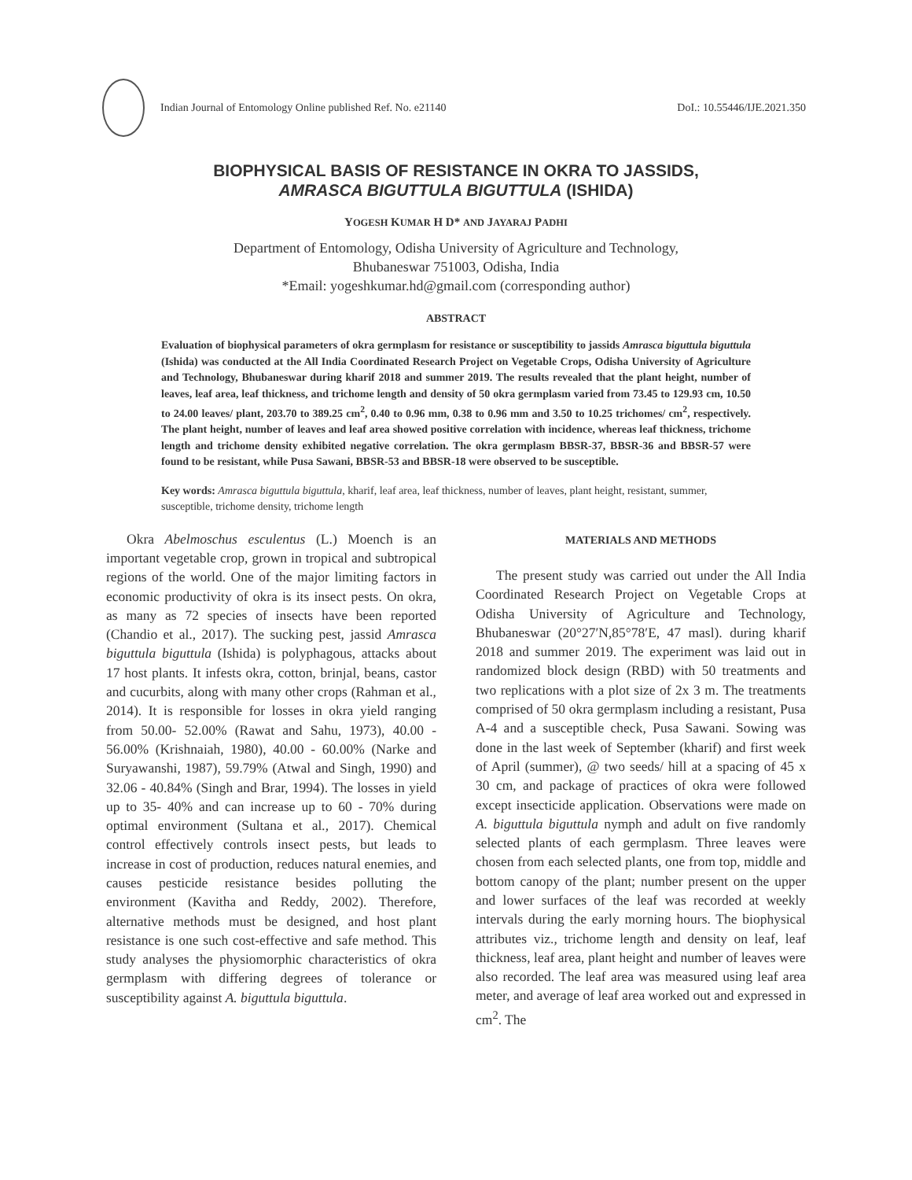Indian Journal of Entomology Online published Ref. No. e21140 DoI.: 10.55446/IJE.2021.350
BIOPHYSICAL BASIS OF RESISTANCE IN OKRA TO JASSIDS,
AMRASCA BIGUTTULA BIGUTTULA (ISHIDA)
YOGESH KUMAR H D* AND JAYARAJ PADHI
Department of Entomology, Odisha University of Agriculture and Technology,
Bhubaneswar 751003, Odisha, India
*Email: yogeshkumar.hd@gmail.com (corresponding author)
ABSTRACT
Evaluation of biophysical parameters of okra germplasm for resistance or susceptibility to jassids Amrasca biguttula biguttula (Ishida) was conducted at the All India Coordinated Research Project on Vegetable Crops, Odisha University of Agriculture and Technology, Bhubaneswar during kharif 2018 and summer 2019. The results revealed that the plant height, number of leaves, leaf area, leaf thickness, and trichome length and density of 50 okra germplasm varied from 73.45 to 129.93 cm, 10.50 to 24.00 leaves/ plant, 203.70 to 389.25 cm<sup>2</sup>, 0.40 to 0.96 mm, 0.38 to 0.96 mm and 3.50 to 10.25 trichomes/ cm<sup>2</sup>, respectively. The plant height, number of leaves and leaf area showed positive correlation with incidence, whereas leaf thickness, trichome length and trichome density exhibited negative correlation. The okra germplasm BBSR-37, BBSR-36 and BBSR-57 were found to be resistant, while Pusa Sawani, BBSR-53 and BBSR-18 were observed to be susceptible.
Key words: Amrasca biguttula biguttula, kharif, leaf area, leaf thickness, number of leaves, plant height, resistant, summer, susceptible, trichome density, trichome length
Okra Abelmoschus esculentus (L.) Moench is an important vegetable crop, grown in tropical and subtropical regions of the world. One of the major limiting factors in economic productivity of okra is its insect pests. On okra, as many as 72 species of insects have been reported (Chandio et al., 2017). The sucking pest, jassid Amrasca biguttula biguttula (Ishida) is polyphagous, attacks about 17 host plants. It infests okra, cotton, brinjal, beans, castor and cucurbits, along with many other crops (Rahman et al., 2014). It is responsible for losses in okra yield ranging from 50.00- 52.00% (Rawat and Sahu, 1973), 40.00 - 56.00% (Krishnaiah, 1980), 40.00 - 60.00% (Narke and Suryawanshi, 1987), 59.79% (Atwal and Singh, 1990) and 32.06 - 40.84% (Singh and Brar, 1994). The losses in yield up to 35- 40% and can increase up to 60 - 70% during optimal environment (Sultana et al., 2017). Chemical control effectively controls insect pests, but leads to increase in cost of production, reduces natural enemies, and causes pesticide resistance besides polluting the environment (Kavitha and Reddy, 2002). Therefore, alternative methods must be designed, and host plant resistance is one such cost-effective and safe method. This study analyses the physiomorphic characteristics of okra germplasm with differing degrees of tolerance or susceptibility against A. biguttula biguttula.
MATERIALS AND METHODS
The present study was carried out under the All India Coordinated Research Project on Vegetable Crops at Odisha University of Agriculture and Technology, Bhubaneswar (20°27′N,85°78′E, 47 masl). during kharif 2018 and summer 2019. The experiment was laid out in randomized block design (RBD) with 50 treatments and two replications with a plot size of 2x 3 m. The treatments comprised of 50 okra germplasm including a resistant, Pusa A-4 and a susceptible check, Pusa Sawani. Sowing was done in the last week of September (kharif) and first week of April (summer), @ two seeds/ hill at a spacing of 45 x 30 cm, and package of practices of okra were followed except insecticide application. Observations were made on A. biguttula biguttula nymph and adult on five randomly selected plants of each germplasm. Three leaves were chosen from each selected plants, one from top, middle and bottom canopy of the plant; number present on the upper and lower surfaces of the leaf was recorded at weekly intervals during the early morning hours. The biophysical attributes viz., trichome length and density on leaf, leaf thickness, leaf area, plant height and number of leaves were also recorded. The leaf area was measured using leaf area meter, and average of leaf area worked out and expressed in cm<sup>2</sup>. The